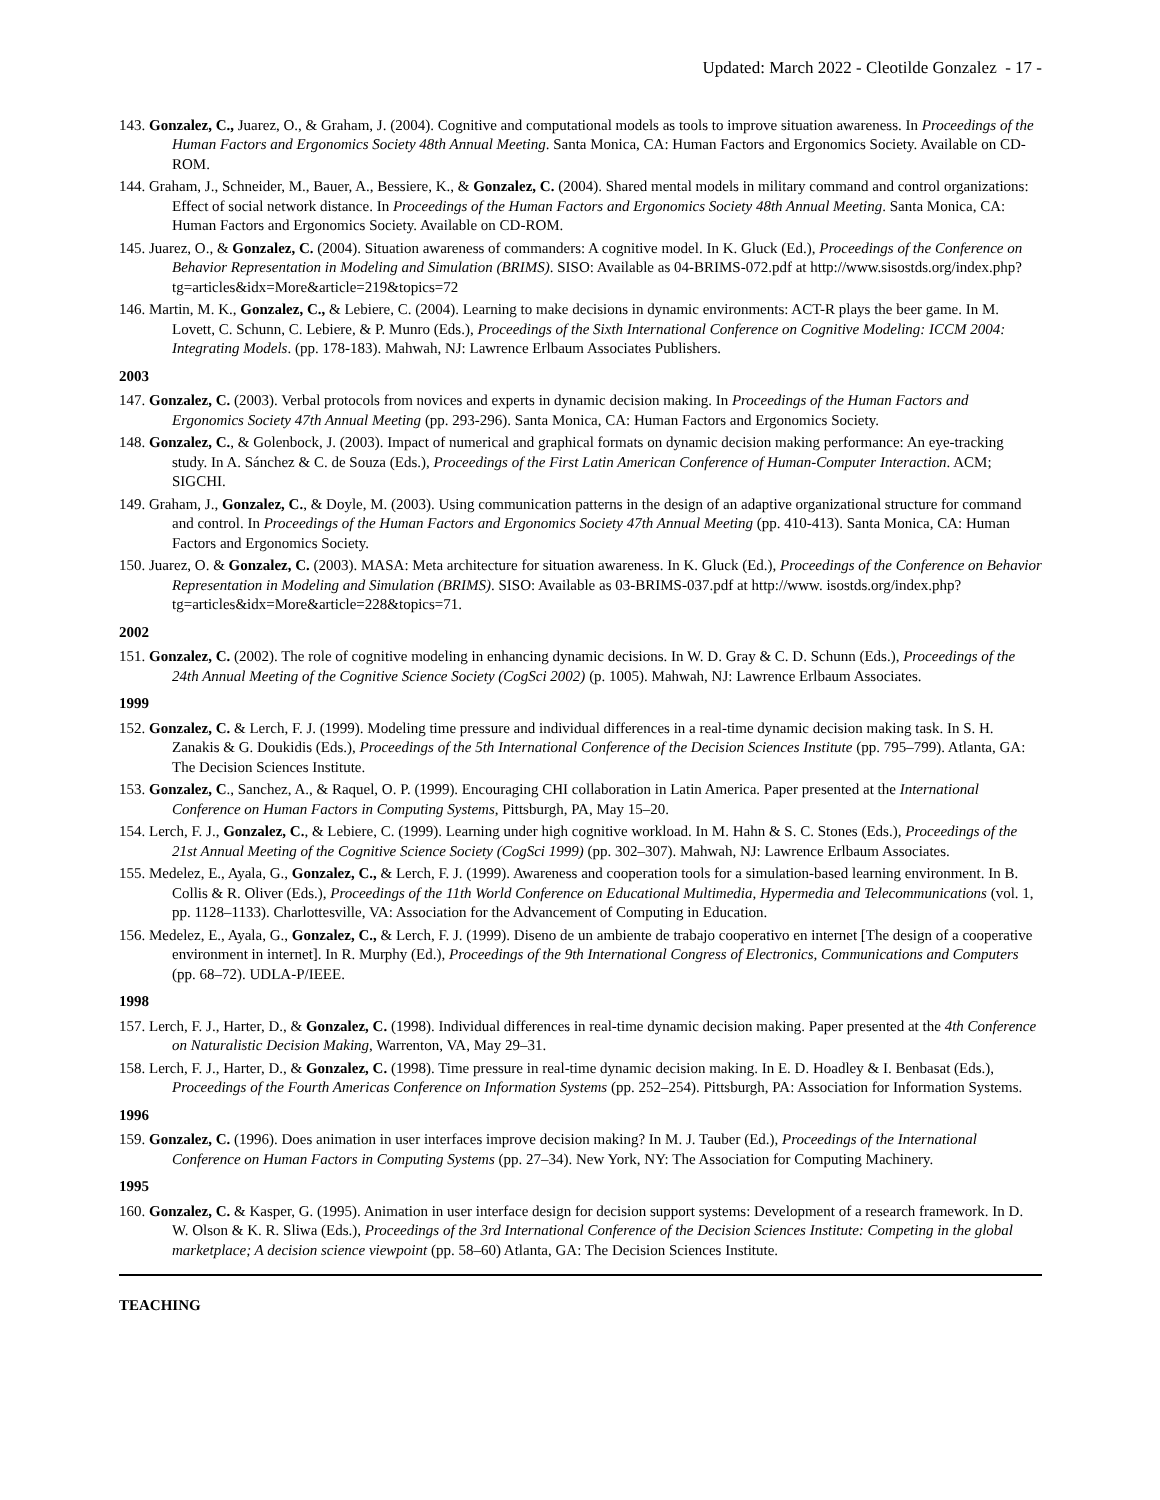Updated: March 2022 - Cleotilde Gonzalez - 17 -
143. Gonzalez, C., Juarez, O., & Graham, J. (2004). Cognitive and computational models as tools to improve situation awareness. In Proceedings of the Human Factors and Ergonomics Society 48th Annual Meeting. Santa Monica, CA: Human Factors and Ergonomics Society. Available on CD-ROM.
144. Graham, J., Schneider, M., Bauer, A., Bessiere, K., & Gonzalez, C. (2004). Shared mental models in military command and control organizations: Effect of social network distance. In Proceedings of the Human Factors and Ergonomics Society 48th Annual Meeting. Santa Monica, CA: Human Factors and Ergonomics Society. Available on CD-ROM.
145. Juarez, O., & Gonzalez, C. (2004). Situation awareness of commanders: A cognitive model. In K. Gluck (Ed.), Proceedings of the Conference on Behavior Representation in Modeling and Simulation (BRIMS). SISO: Available as 04-BRIMS-072.pdf at http://www.sisostds.org/index.php?tg=articles&idx=More&article=219&topics=72
146. Martin, M. K., Gonzalez, C., & Lebiere, C. (2004). Learning to make decisions in dynamic environments: ACT-R plays the beer game. In M. Lovett, C. Schunn, C. Lebiere, & P. Munro (Eds.), Proceedings of the Sixth International Conference on Cognitive Modeling: ICCM 2004: Integrating Models. (pp. 178-183). Mahwah, NJ: Lawrence Erlbaum Associates Publishers.
2003
147. Gonzalez, C. (2003). Verbal protocols from novices and experts in dynamic decision making. In Proceedings of the Human Factors and Ergonomics Society 47th Annual Meeting (pp. 293-296). Santa Monica, CA: Human Factors and Ergonomics Society.
148. Gonzalez, C., & Golenbock, J. (2003). Impact of numerical and graphical formats on dynamic decision making performance: An eye-tracking study. In A. Sánchez & C. de Souza (Eds.), Proceedings of the First Latin American Conference of Human-Computer Interaction. ACM; SIGCHI.
149. Graham, J., Gonzalez, C., & Doyle, M. (2003). Using communication patterns in the design of an adaptive organizational structure for command and control. In Proceedings of the Human Factors and Ergonomics Society 47th Annual Meeting (pp. 410-413). Santa Monica, CA: Human Factors and Ergonomics Society.
150. Juarez, O. & Gonzalez, C. (2003). MASA: Meta architecture for situation awareness. In K. Gluck (Ed.), Proceedings of the Conference on Behavior Representation in Modeling and Simulation (BRIMS). SISO: Available as 03-BRIMS-037.pdf at http://www. isostds.org/index.php?tg=articles&idx=More&article=228&topics=71.
2002
151. Gonzalez, C. (2002). The role of cognitive modeling in enhancing dynamic decisions. In W. D. Gray & C. D. Schunn (Eds.), Proceedings of the 24th Annual Meeting of the Cognitive Science Society (CogSci 2002) (p. 1005). Mahwah, NJ: Lawrence Erlbaum Associates.
1999
152. Gonzalez, C. & Lerch, F. J. (1999). Modeling time pressure and individual differences in a real-time dynamic decision making task. In S. H. Zanakis & G. Doukidis (Eds.), Proceedings of the 5th International Conference of the Decision Sciences Institute (pp. 795–799). Atlanta, GA: The Decision Sciences Institute.
153. Gonzalez, C., Sanchez, A., & Raquel, O. P. (1999). Encouraging CHI collaboration in Latin America. Paper presented at the International Conference on Human Factors in Computing Systems, Pittsburgh, PA, May 15–20.
154. Lerch, F. J., Gonzalez, C., & Lebiere, C. (1999). Learning under high cognitive workload. In M. Hahn & S. C. Stones (Eds.), Proceedings of the 21st Annual Meeting of the Cognitive Science Society (CogSci 1999) (pp. 302–307). Mahwah, NJ: Lawrence Erlbaum Associates.
155. Medelez, E., Ayala, G., Gonzalez, C., & Lerch, F. J. (1999). Awareness and cooperation tools for a simulation-based learning environment. In B. Collis & R. Oliver (Eds.), Proceedings of the 11th World Conference on Educational Multimedia, Hypermedia and Telecommunications (vol. 1, pp. 1128–1133). Charlottesville, VA: Association for the Advancement of Computing in Education.
156. Medelez, E., Ayala, G., Gonzalez, C., & Lerch, F. J. (1999). Diseno de un ambiente de trabajo cooperativo en internet [The design of a cooperative environment in internet]. In R. Murphy (Ed.), Proceedings of the 9th International Congress of Electronics, Communications and Computers (pp. 68–72). UDLA-P/IEEE.
1998
157. Lerch, F. J., Harter, D., & Gonzalez, C. (1998). Individual differences in real-time dynamic decision making. Paper presented at the 4th Conference on Naturalistic Decision Making, Warrenton, VA, May 29–31.
158. Lerch, F. J., Harter, D., & Gonzalez, C. (1998). Time pressure in real-time dynamic decision making. In E. D. Hoadley & I. Benbasat (Eds.), Proceedings of the Fourth Americas Conference on Information Systems (pp. 252–254). Pittsburgh, PA: Association for Information Systems.
1996
159. Gonzalez, C. (1996). Does animation in user interfaces improve decision making? In M. J. Tauber (Ed.), Proceedings of the International Conference on Human Factors in Computing Systems (pp. 27–34). New York, NY: The Association for Computing Machinery.
1995
160. Gonzalez, C. & Kasper, G. (1995). Animation in user interface design for decision support systems: Development of a research framework. In D. W. Olson & K. R. Sliwa (Eds.), Proceedings of the 3rd International Conference of the Decision Sciences Institute: Competing in the global marketplace; A decision science viewpoint (pp. 58–60) Atlanta, GA: The Decision Sciences Institute.
TEACHING